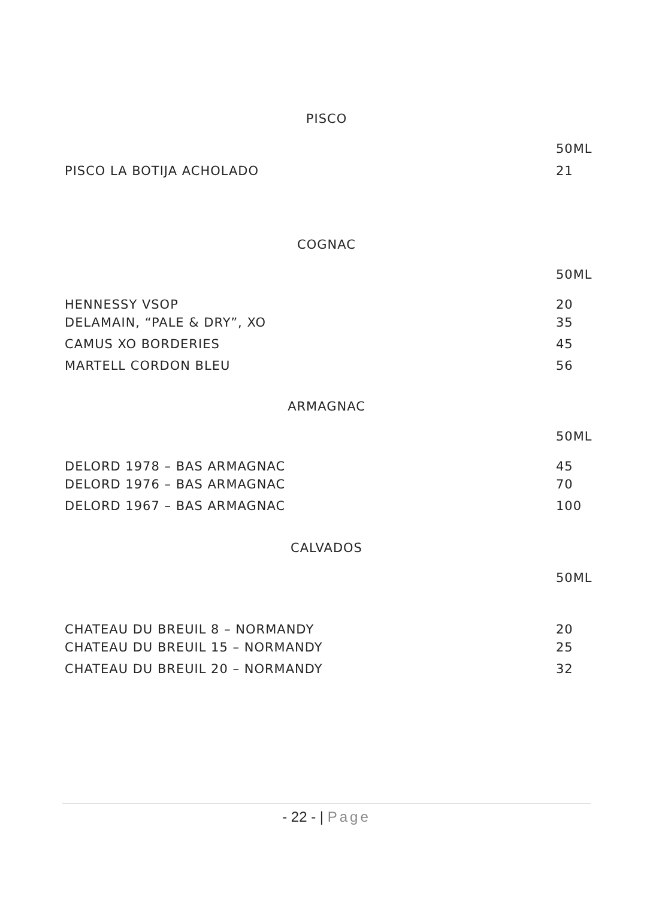PISCO
| | 50ML |
| PISCO LA BOTIJA ACHOLADO | 21 |
COGNAC
| | 50ML |
| HENNESSY VSOP | 20 |
| DELAMAIN, “PALE & DRY”, XO | 35 |
| CAMUS XO BORDERIES | 45 |
| MARTELL CORDON BLEU | 56 |
ARMAGNAC
| | 50ML |
| DELORD 1978 – BAS ARMAGNAC | 45 |
| DELORD 1976 – BAS ARMAGNAC | 70 |
| DELORD 1967 – BAS ARMAGNAC | 100 |
CALVADOS
| | 50ML |
| CHATEAU DU BREUIL 8 – NORMANDY | 20 |
| CHATEAU DU BREUIL 15 – NORMANDY | 25 |
| CHATEAU DU BREUIL 20 – NORMANDY | 32 |
- 22 - | Page